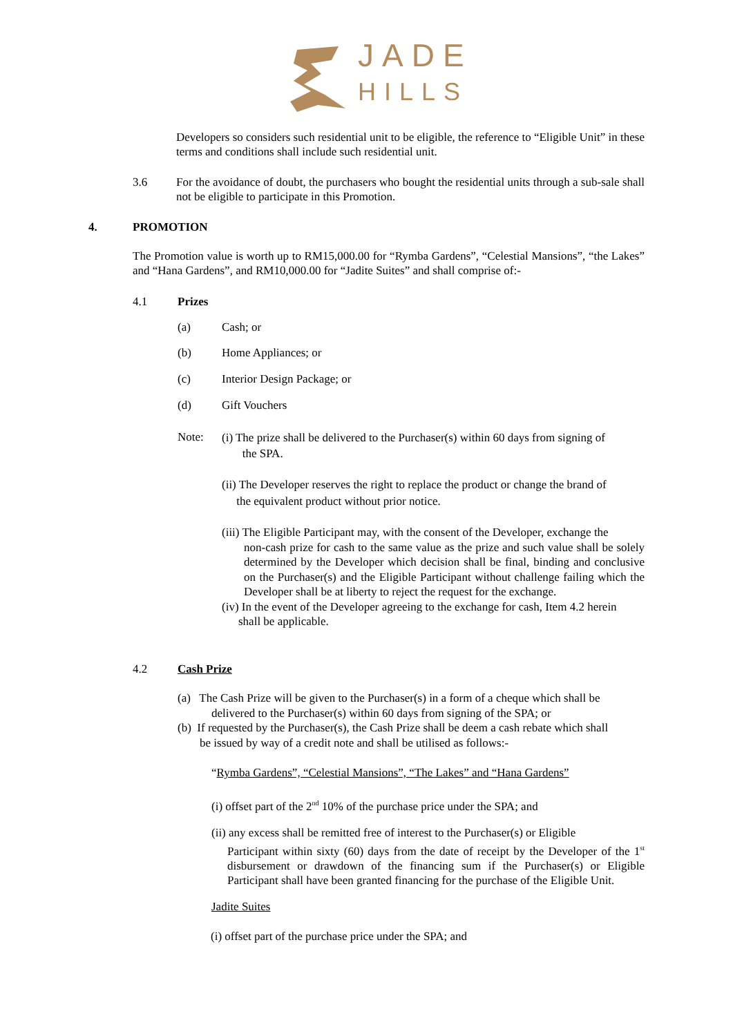JADE
HILLS
Developers so considers such residential unit to be eligible, the reference to “Eligible Unit” in these terms and conditions shall include such residential unit.
3.6
For the avoidance of doubt, the purchasers who bought the residential units through a sub-sale shall not be eligible to participate in this Promotion.
4. PROMOTION
The Promotion value is worth up to RM15,000.00 for “Rymba Gardens”, “Celestial Mansions”, “the Lakes” and “Hana Gardens”, and RM10,000.00 for “Jadite Suites” and shall comprise of:-
4.1 Prizes
(a) Cash; or
(b) Home Appliances; or
(c) Interior Design Package; or
(d) Gift Vouchers
Note:
(i) The prize shall be delivered to the Purchaser(s) within 60 days from signing of
the SPA.
(ii) The Developer reserves the right to replace the product or change the brand of
the equivalent product without prior notice.
(iii) The Eligible Participant may, with the consent of the Developer, exchange the
non-cash prize for cash to the same value as the prize and such value shall be solely determined by the Developer which decision shall be final, binding and conclusive on the Purchaser(s) and the Eligible Participant without challenge failing which the Developer shall be at liberty to reject the request for the exchange.
(iv) In the event of the Developer agreeing to the exchange for cash, Item 4.2 herein
shall be applicable.
4.2 Cash Prize
(a) The Cash Prize will be given to the Purchaser(s) in a form of a cheque which shall be
delivered to the Purchaser(s) within 60 days from signing of the SPA; or
(b) If requested by the Purchaser(s), the Cash Prize shall be deem a cash rebate which shall
be issued by way of a credit note and shall be utilised as follows:-
“Rymba Gardens”, “Celestial Mansions”, “The Lakes” and “Hana Gardens”
(i) offset part of the 2<sup>nd</sup> 10% of the purchase price under the SPA; and
(ii) any excess shall be remitted free of interest to the Purchaser(s) or Eligible
Participant within sixty (60) days from the date of receipt by the Developer of the 1<sup>st</sup> disbursement or drawdown of the financing sum if the Purchaser(s) or Eligible Participant shall have been granted financing for the purchase of the Eligible Unit.
Jadite Suites
(i) offset part of the purchase price under the SPA; and